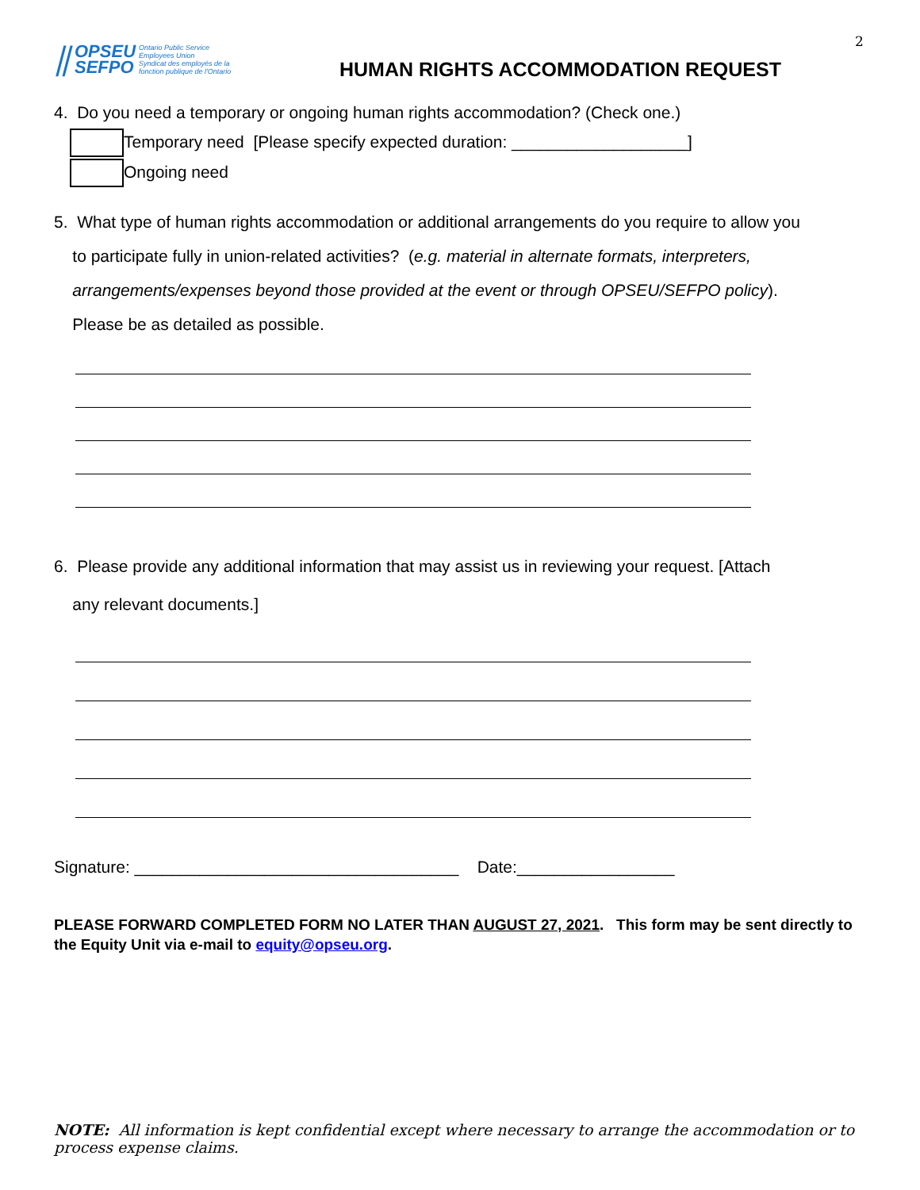2
⫽ OPSEU
SEFPO Ontario Public Service
Employees Union
Syndicat des employés de la
fonction publique de l'Ontario
HUMAN RIGHTS ACCOMMODATION REQUEST
4. Do you need a temporary or ongoing human rights accommodation? (Check one.)
Temporary need [Please specify expected duration: ___________________]
Ongoing need
5. What type of human rights accommodation or additional arrangements do you require to allow you
to participate fully in union-related activities? (e.g. material in alternate formats, interpreters,
arrangements/expenses beyond those provided at the event or through OPSEU/SEFPO policy).
Please be as detailed as possible.
6. Please provide any additional information that may assist us in reviewing your request. [Attach
any relevant documents.]
Signature: ___________________________________ Date:_________________
PLEASE FORWARD COMPLETED FORM NO LATER THAN AUGUST 27, 2021. This form may be sent directly to the Equity Unit via e-mail to equity@opseu.org.
NOTE: All information is kept confidential except where necessary to arrange the accommodation or to process expense claims.